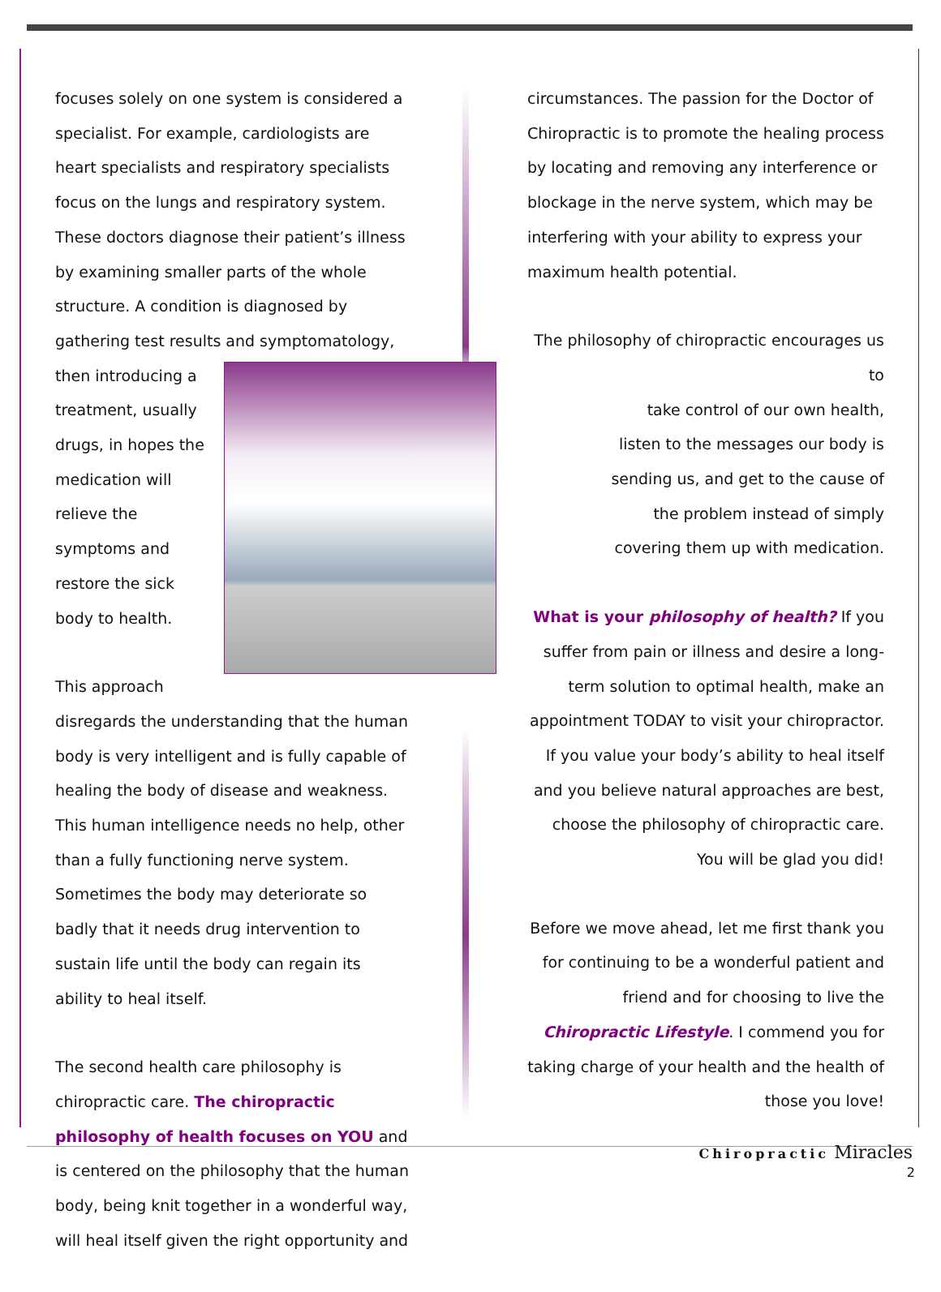focuses solely on one system is considered a specialist. For example, cardiologists are heart specialists and respiratory specialists focus on the lungs and respiratory system. These doctors diagnose their patient’s illness by examining smaller parts of the whole structure. A condition is diagnosed by gathering test results and symptomatology, then introducing a treatment, usually drugs, in hopes the medication will relieve the symptoms and restore the sick body to health.
This approach disregards the understanding that the human body is very intelligent and is fully capable of healing the body of disease and weakness. This human intelligence needs no help, other than a fully functioning nerve system. Sometimes the body may deteriorate so badly that it needs drug intervention to sustain life until the body can regain its ability to heal itself.
The second health care philosophy is chiropractic care. The chiropractic philosophy of health focuses on YOU and is centered on the philosophy that the human body, being knit together in a wonderful way, will heal itself given the right opportunity and
circumstances. The passion for the Doctor of Chiropractic is to promote the healing process by locating and removing any interference or blockage in the nerve system, which may be interfering with your ability to express your maximum health potential.
The philosophy of chiropractic encourages us to
take control of our own health,
listen to the messages our body is
sending us, and get to the cause of
the problem instead of simply
covering them up with medication.
What is your philosophy of health? If you suffer from pain or illness and desire a long-term solution to optimal health, make an appointment TODAY to visit your chiropractor. If you value your body’s ability to heal itself and you believe natural approaches are best, choose the philosophy of chiropractic care. You will be glad you did!
Before we move ahead, let me first thank you for continuing to be a wonderful patient and friend and for choosing to live the Chiropractic Lifestyle. I commend you for taking charge of your health and the health of those you love!
Chiropractic Miracles
2